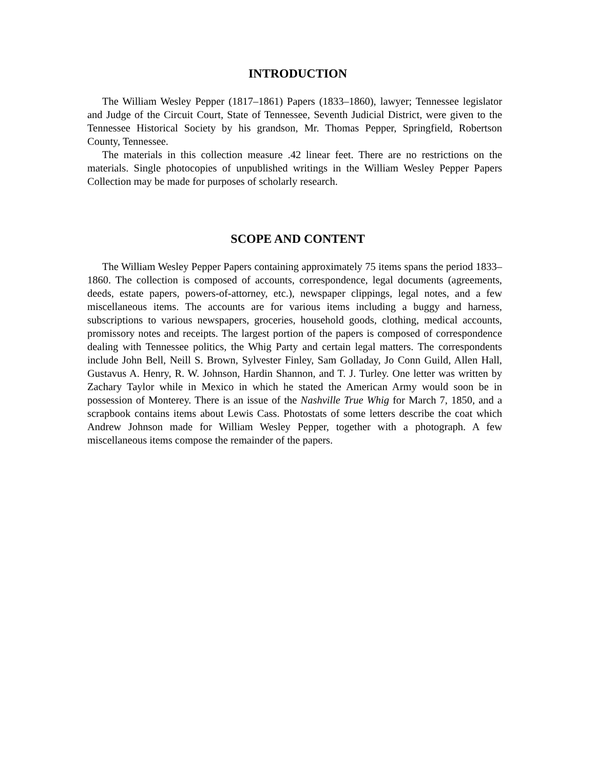INTRODUCTION
The William Wesley Pepper (1817–1861) Papers (1833–1860), lawyer; Tennessee legislator and Judge of the Circuit Court, State of Tennessee, Seventh Judicial District, were given to the Tennessee Historical Society by his grandson, Mr. Thomas Pepper, Springfield, Robertson County, Tennessee.
The materials in this collection measure .42 linear feet. There are no restrictions on the materials. Single photocopies of unpublished writings in the William Wesley Pepper Papers Collection may be made for purposes of scholarly research.
SCOPE AND CONTENT
The William Wesley Pepper Papers containing approximately 75 items spans the period 1833–1860. The collection is composed of accounts, correspondence, legal documents (agreements, deeds, estate papers, powers-of-attorney, etc.), newspaper clippings, legal notes, and a few miscellaneous items. The accounts are for various items including a buggy and harness, subscriptions to various newspapers, groceries, household goods, clothing, medical accounts, promissory notes and receipts. The largest portion of the papers is composed of correspondence dealing with Tennessee politics, the Whig Party and certain legal matters. The correspondents include John Bell, Neill S. Brown, Sylvester Finley, Sam Golladay, Jo Conn Guild, Allen Hall, Gustavus A. Henry, R. W. Johnson, Hardin Shannon, and T. J. Turley. One letter was written by Zachary Taylor while in Mexico in which he stated the American Army would soon be in possession of Monterey. There is an issue of the Nashville True Whig for March 7, 1850, and a scrapbook contains items about Lewis Cass. Photostats of some letters describe the coat which Andrew Johnson made for William Wesley Pepper, together with a photograph. A few miscellaneous items compose the remainder of the papers.